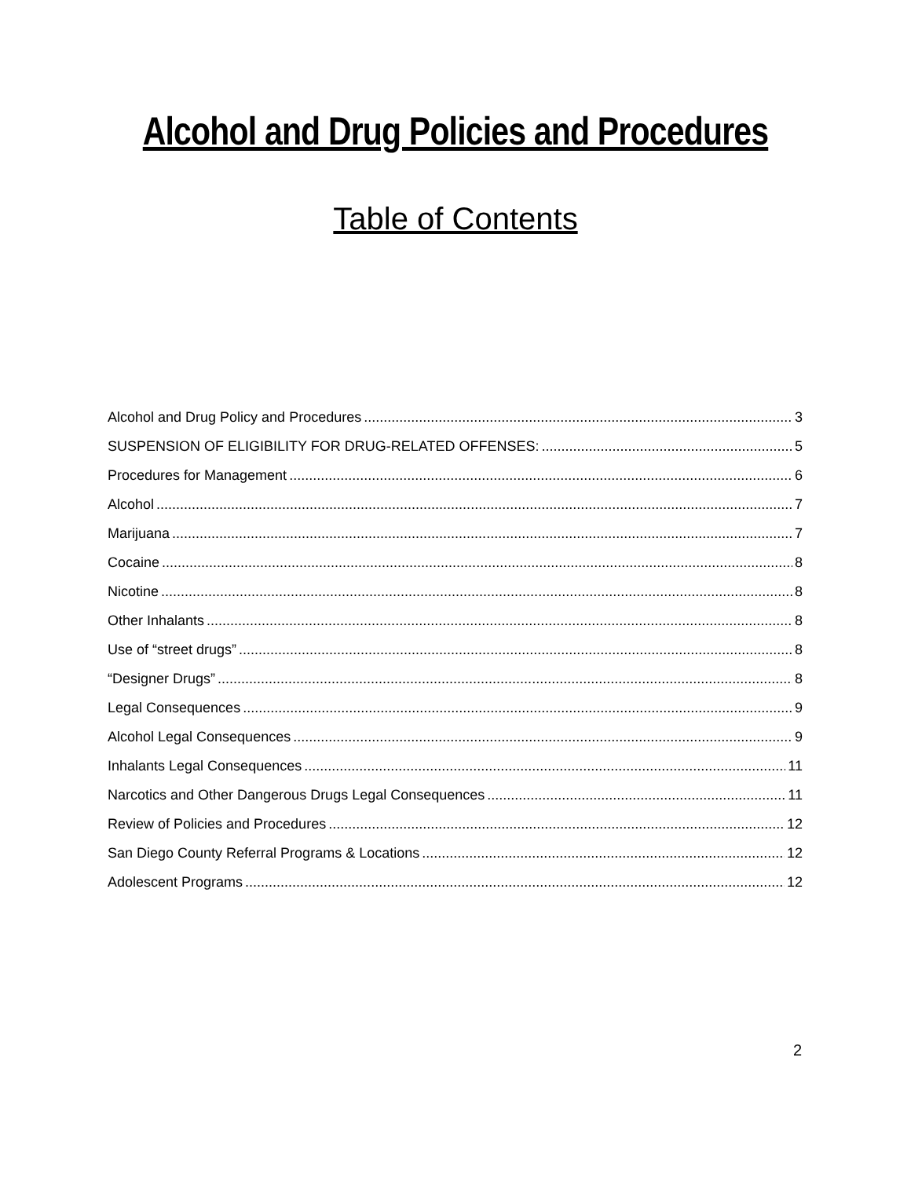Alcohol and Drug Policies and Procedures
Table of Contents
Alcohol and Drug Policy and Procedures 3
SUSPENSION OF ELIGIBILITY FOR DRUG-RELATED OFFENSES: 5
Procedures for Management 6
Alcohol 7
Marijuana 7
Cocaine 8
Nicotine 8
Other Inhalants 8
Use of “street drugs” 8
“Designer Drugs” 8
Legal Consequences 9
Alcohol Legal Consequences 9
Inhalants Legal Consequences 11
Narcotics and Other Dangerous Drugs Legal Consequences 11
Review of Policies and Procedures 12
San Diego County Referral Programs & Locations 12
Adolescent Programs 12
2